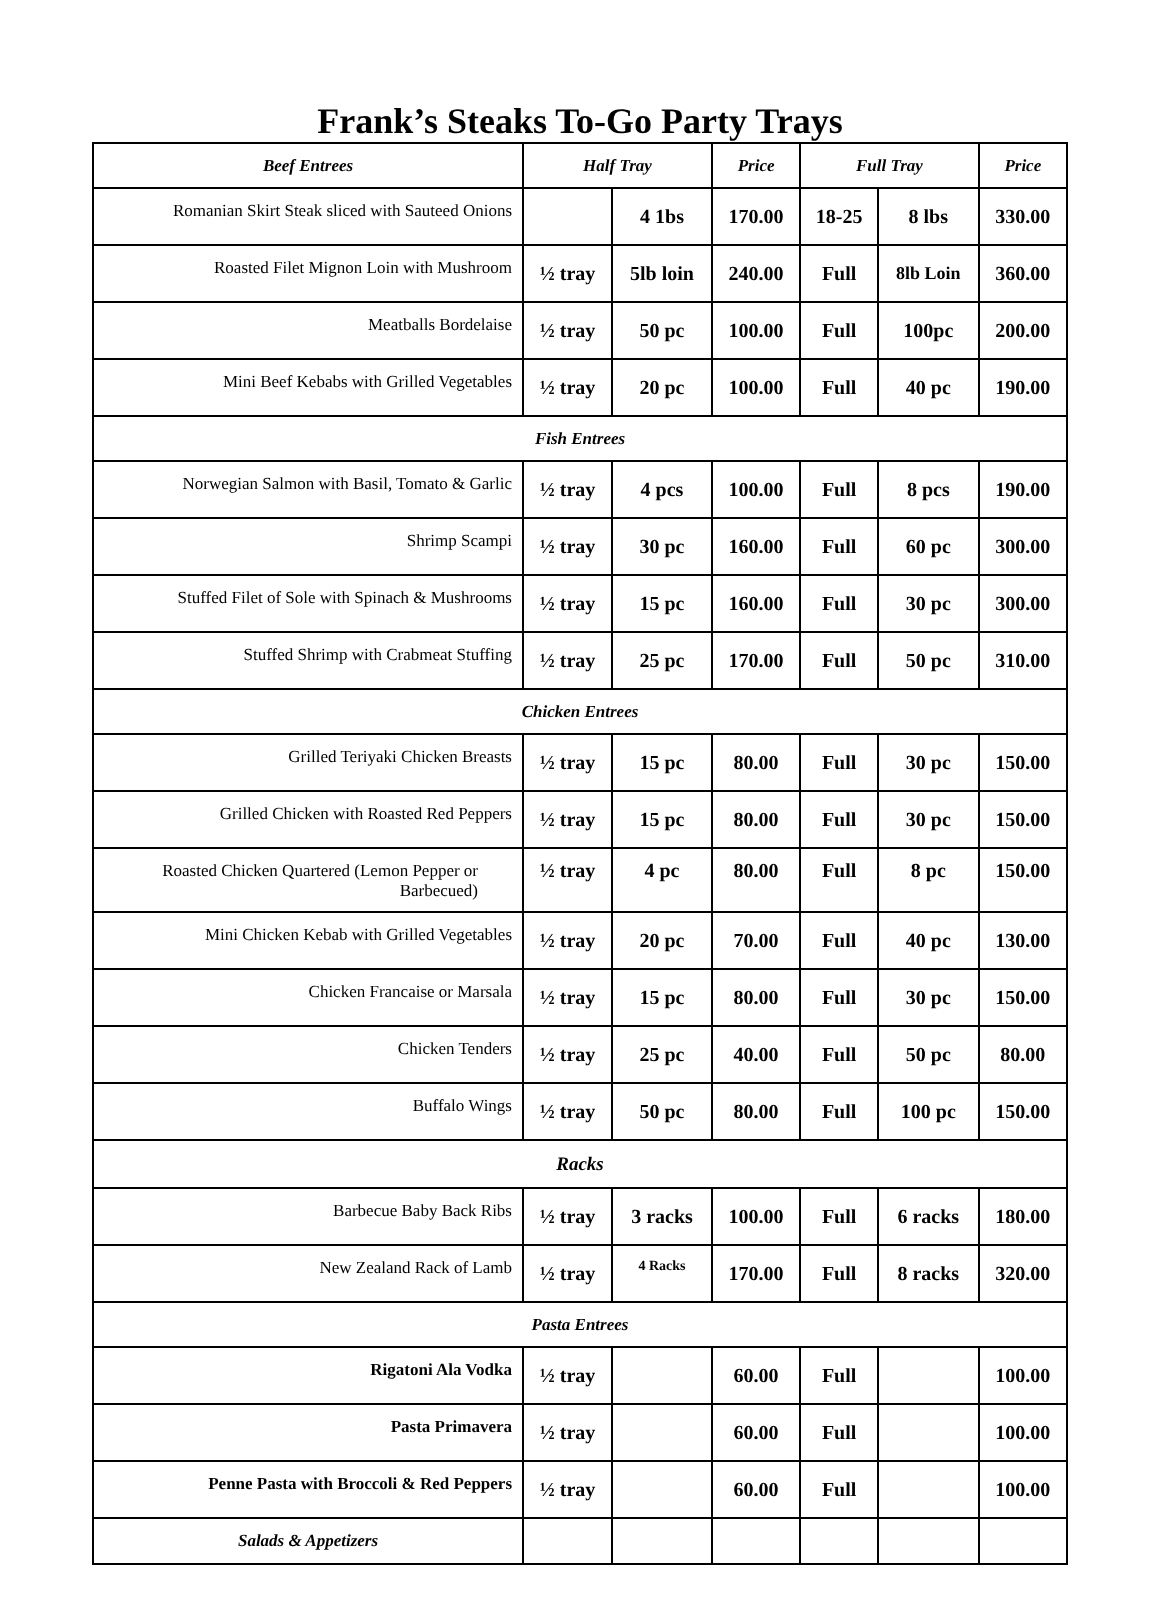Frank’s Steaks To-Go Party Trays
| Beef Entrees | Half Tray | | Price | Full Tray | | Price |
| --- | --- | --- | --- | --- | --- | --- |
| Romanian Skirt Steak sliced with Sauteed Onions | | 4 1bs | 170.00 | 18-25 | 8 lbs | 330.00 |
| Roasted Filet Mignon Loin with Mushroom | ½ tray | 5lb loin | 240.00 | Full | 8lb Loin | 360.00 |
| Meatballs Bordelaise | ½ tray | 50 pc | 100.00 | Full | 100pc | 200.00 |
| Mini Beef Kebabs with Grilled Vegetables | ½ tray | 20 pc | 100.00 | Full | 40 pc | 190.00 |
| Fish Entrees | | | | | | |
| Norwegian Salmon with Basil, Tomato & Garlic | ½ tray | 4 pcs | 100.00 | Full | 8 pcs | 190.00 |
| Shrimp Scampi | ½ tray | 30 pc | 160.00 | Full | 60 pc | 300.00 |
| Stuffed Filet of Sole with Spinach & Mushrooms | ½ tray | 15 pc | 160.00 | Full | 30 pc | 300.00 |
| Stuffed Shrimp with Crabmeat Stuffing | ½ tray | 25 pc | 170.00 | Full | 50 pc | 310.00 |
| Chicken Entrees | | | | | | |
| Grilled Teriyaki Chicken Breasts | ½ tray | 15 pc | 80.00 | Full | 30 pc | 150.00 |
| Grilled Chicken with Roasted Red Peppers | ½ tray | 15 pc | 80.00 | Full | 30 pc | 150.00 |
| Roasted Chicken Quartered (Lemon Pepper or Barbecued) | ½ tray | 4 pc | 80.00 | Full | 8 pc | 150.00 |
| Mini Chicken Kebab with Grilled Vegetables | ½ tray | 20 pc | 70.00 | Full | 40 pc | 130.00 |
| Chicken Francaise or Marsala | ½ tray | 15 pc | 80.00 | Full | 30 pc | 150.00 |
| Chicken Tenders | ½ tray | 25 pc | 40.00 | Full | 50 pc | 80.00 |
| Buffalo Wings | ½ tray | 50 pc | 80.00 | Full | 100 pc | 150.00 |
| Racks | | | | | | |
| Barbecue Baby Back Ribs | ½ tray | 3 racks | 100.00 | Full | 6 racks | 180.00 |
| New Zealand Rack of Lamb | ½ tray | 4 Racks | 170.00 | Full | 8 racks | 320.00 |
| Pasta Entrees | | | | | | |
| Rigatoni Ala Vodka | ½ tray | | 60.00 | Full | | 100.00 |
| Pasta Primavera | ½ tray | | 60.00 | Full | | 100.00 |
| Penne Pasta with Broccoli & Red Peppers | ½ tray | | 60.00 | Full | | 100.00 |
| Salads & Appetizers | | | | | | |